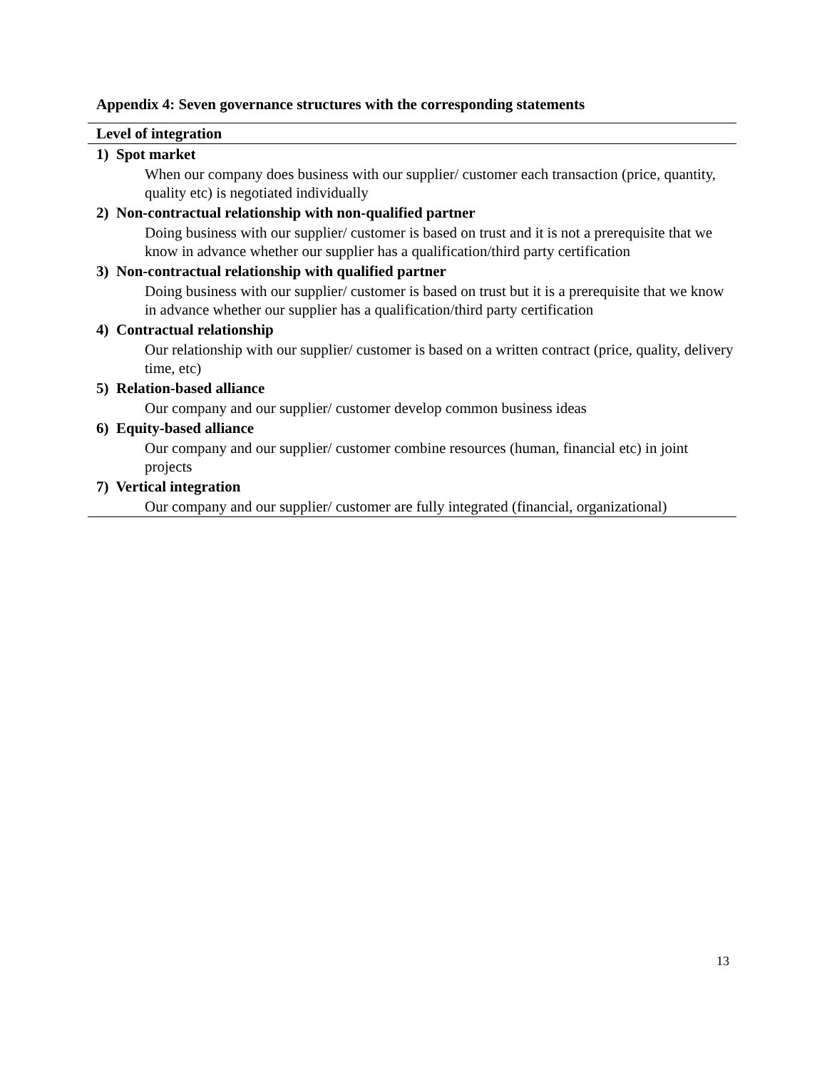Appendix 4: Seven governance structures with the corresponding statements
| Level of integration |
| --- |
| 1) Spot market |
| When our company does business with our supplier/ customer each transaction (price, quantity, quality etc) is negotiated individually |
| 2) Non-contractual relationship with non-qualified partner |
| Doing business with our supplier/ customer is based on trust and it is not a prerequisite that we know in advance whether our supplier has a qualification/third party certification |
| 3) Non-contractual relationship with qualified partner |
| Doing business with our supplier/ customer is based on trust but it is a prerequisite that we know in advance whether our supplier has a qualification/third party certification |
| 4) Contractual relationship |
| Our relationship with our supplier/ customer is based on a written contract (price, quality, delivery time, etc) |
| 5) Relation-based alliance |
| Our company and our supplier/ customer develop common business ideas |
| 6) Equity-based alliance |
| Our company and our supplier/ customer combine resources (human, financial etc) in joint projects |
| 7) Vertical integration |
| Our company and our supplier/ customer are fully integrated (financial, organizational) |
13